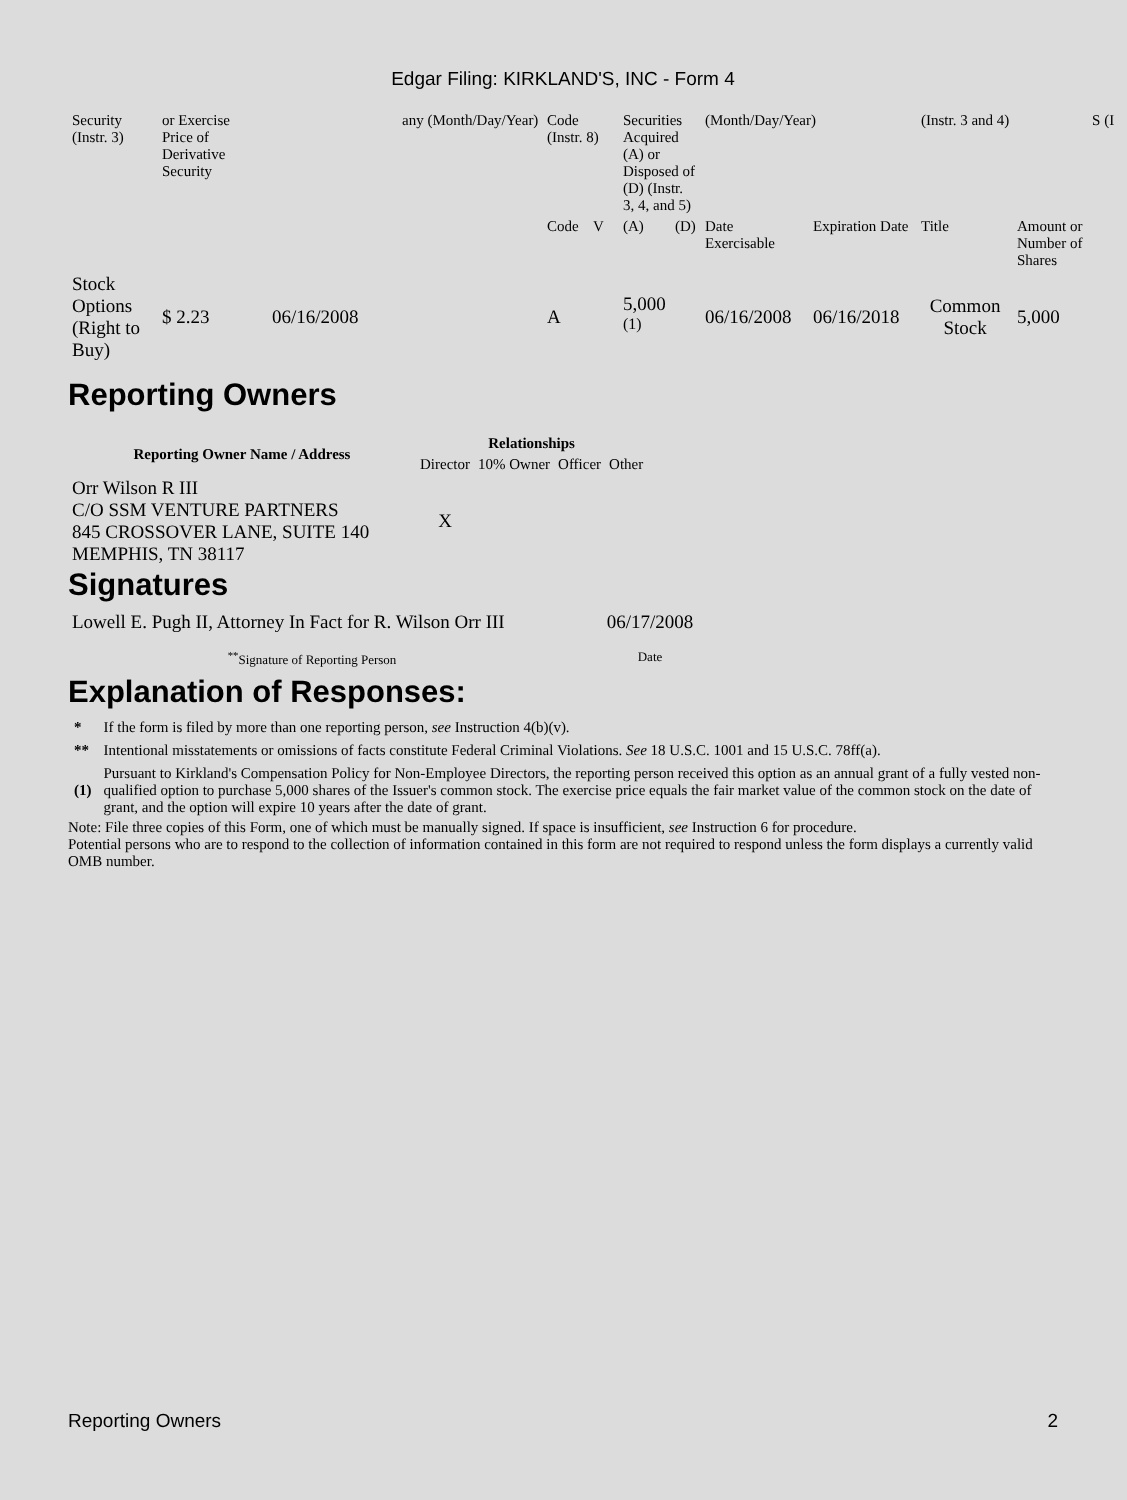Edgar Filing: KIRKLAND'S, INC - Form 4
| Security (Instr. 3) | or Exercise Price of Derivative Security | | any (Month/Day/Year) | Code (Instr. 8) | | Securities Acquired (A) or Disposed of (D) (Instr. 3, 4, and 5) | | (Month/Day/Year) | | (Instr. 3 and 4) | | S (I |
| | | | | Code | V | (A) | (D) | Date Exercisable | Expiration Date | Title | Amount or Number of Shares | |
| Stock Options (Right to Buy) | $ 2.23 | 06/16/2008 | | A | | 5,000 <sup>(1)</sup> | | 06/16/2008 | 06/16/2018 | Common Stock | 5,000 | |
Reporting Owners
| Reporting Owner Name / Address | Relationships | | | |
| --- | --- | --- | --- | --- |
| | Director | 10% Owner | Officer | Other |
| Orr Wilson R III C/O SSM VENTURE PARTNERS 845 CROSSOVER LANE, SUITE 140 MEMPHIS, TN 38117 | X | | | |
Signatures
| Lowell E. Pugh II, Attorney In Fact for R. Wilson Orr III | 06/17/2008 |
| <sup>**</sup> Signature of Reporting Person | Date |
Explanation of Responses:
| * | If the form is filed by more than one reporting person, see Instruction 4(b)(v). |
| ** | Intentional misstatements or omissions of facts constitute Federal Criminal Violations. See 18 U.S.C. 1001 and 15 U.S.C. 78ff(a). |
| (1) | Pursuant to Kirkland's Compensation Policy for Non-Employee Directors, the reporting person received this option as an annual grant of a fully vested non-qualified option to purchase 5,000 shares of the Issuer's common stock. The exercise price equals the fair market value of the common stock on the date of grant, and the option will expire 10 years after the date of grant. |
Note: File three copies of this Form, one of which must be manually signed. If space is insufficient, see Instruction 6 for procedure.
Potential persons who are to respond to the collection of information contained in this form are not required to respond unless the form displays a currently valid OMB number.
Reporting Owners 2